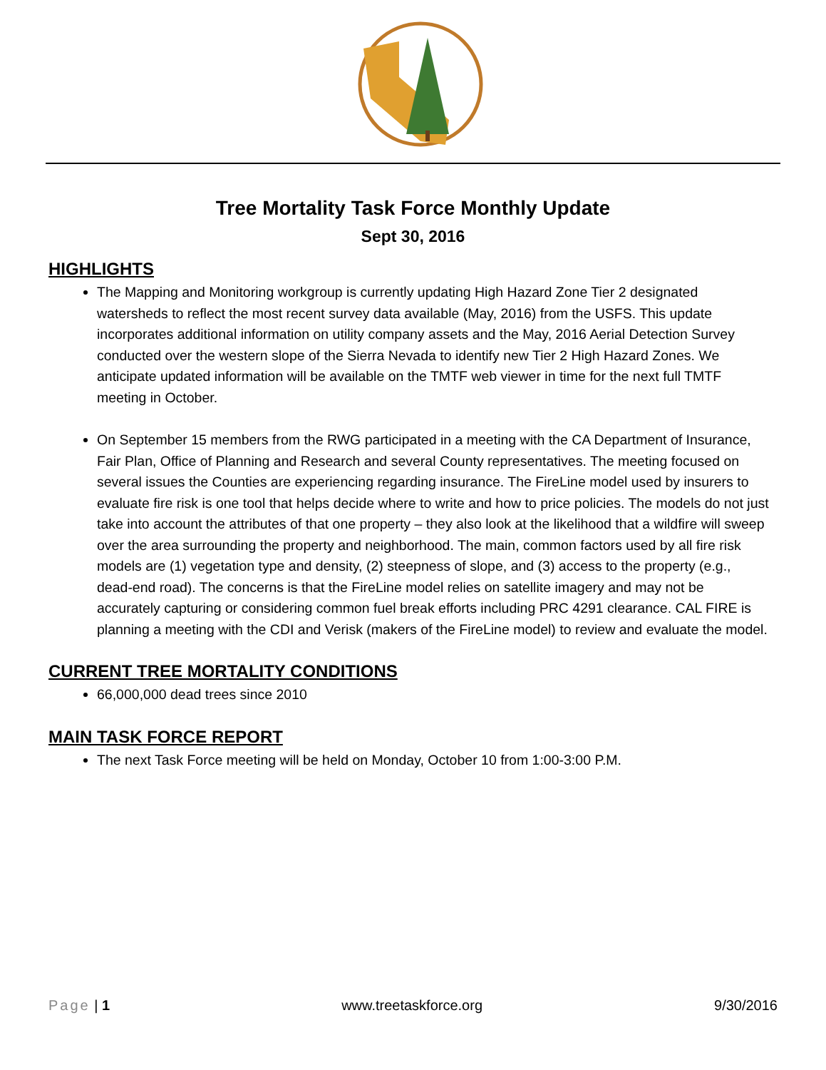Tree Mortality Task Force Monthly Update
Sept 30, 2016
HIGHLIGHTS
The Mapping and Monitoring workgroup is currently updating High Hazard Zone Tier 2 designated watersheds to reflect the most recent survey data available (May, 2016) from the USFS. This update incorporates additional information on utility company assets and the May, 2016 Aerial Detection Survey conducted over the western slope of the Sierra Nevada to identify new Tier 2 High Hazard Zones. We anticipate updated information will be available on the TMTF web viewer in time for the next full TMTF meeting in October.
On September 15 members from the RWG participated in a meeting with the CA Department of Insurance, Fair Plan, Office of Planning and Research and several County representatives. The meeting focused on several issues the Counties are experiencing regarding insurance. The FireLine model used by insurers to evaluate fire risk is one tool that helps decide where to write and how to price policies. The models do not just take into account the attributes of that one property – they also look at the likelihood that a wildfire will sweep over the area surrounding the property and neighborhood. The main, common factors used by all fire risk models are (1) vegetation type and density, (2) steepness of slope, and (3) access to the property (e.g., dead-end road). The concerns is that the FireLine model relies on satellite imagery and may not be accurately capturing or considering common fuel break efforts including PRC 4291 clearance. CAL FIRE is planning a meeting with the CDI and Verisk (makers of the FireLine model) to review and evaluate the model.
CURRENT TREE MORTALITY CONDITIONS
66,000,000 dead trees since 2010
MAIN TASK FORCE REPORT
The next Task Force meeting will be held on Monday, October 10 from 1:00-3:00 P.M.
Page | 1 www.treetaskforce.org 9/30/2016